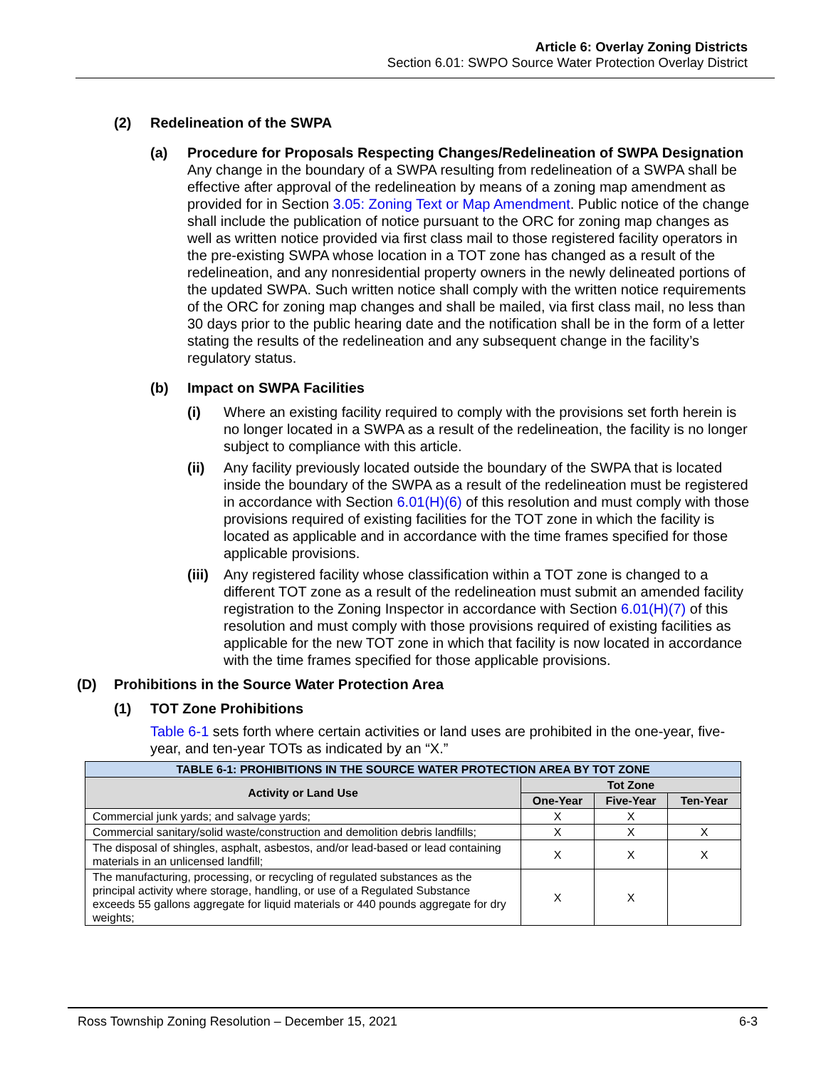Article 6: Overlay Zoning Districts
Section 6.01: SWPO Source Water Protection Overlay District
(2) Redelineation of the SWPA
(a) Procedure for Proposals Respecting Changes/Redelineation of SWPA Designation
Any change in the boundary of a SWPA resulting from redelineation of a SWPA shall be effective after approval of the redelineation by means of a zoning map amendment as provided for in Section 3.05: Zoning Text or Map Amendment. Public notice of the change shall include the publication of notice pursuant to the ORC for zoning map changes as well as written notice provided via first class mail to those registered facility operators in the pre-existing SWPA whose location in a TOT zone has changed as a result of the redelineation, and any nonresidential property owners in the newly delineated portions of the updated SWPA. Such written notice shall comply with the written notice requirements of the ORC for zoning map changes and shall be mailed, via first class mail, no less than 30 days prior to the public hearing date and the notification shall be in the form of a letter stating the results of the redelineation and any subsequent change in the facility’s regulatory status.
(b) Impact on SWPA Facilities
(i) Where an existing facility required to comply with the provisions set forth herein is no longer located in a SWPA as a result of the redelineation, the facility is no longer subject to compliance with this article.
(ii) Any facility previously located outside the boundary of the SWPA that is located inside the boundary of the SWPA as a result of the redelineation must be registered in accordance with Section 6.01(H)(6) of this resolution and must comply with those provisions required of existing facilities for the TOT zone in which the facility is located as applicable and in accordance with the time frames specified for those applicable provisions.
(iii)
Any registered facility whose classification within a TOT zone is changed to a different TOT zone as a result of the redelineation must submit an amended facility registration to the Zoning Inspector in accordance with Section 6.01(H)(7) of this resolution and must comply with those provisions required of existing facilities as applicable for the new TOT zone in which that facility is now located in accordance with the time frames specified for those applicable provisions.
(D) Prohibitions in the Source Water Protection Area
(1) TOT Zone Prohibitions
Table 6-1 sets forth where certain activities or land uses are prohibited in the one-year, five-year, and ten-year TOTs as indicated by an “X.”
| TABLE 6-1: PROHIBITIONS IN THE SOURCE WATER PROTECTION AREA BY TOT ZONE | | | |
| --- | --- | --- | --- |
| Activity or Land Use | Tot Zone | | |
| | One-Year | Five-Year | Ten-Year |
| Commercial junk yards; and salvage yards; | X | X | |
| Commercial sanitary/solid waste/construction and demolition debris landfills; | X | X | X |
| The disposal of shingles, asphalt, asbestos, and/or lead-based or lead containing materials in an unlicensed landfill; | X | X | X |
| The manufacturing, processing, or recycling of regulated substances as the principal activity where storage, handling, or use of a Regulated Substance exceeds 55 gallons aggregate for liquid materials or 440 pounds aggregate for dry weights; | X | X | |
Ross Township Zoning Resolution – December 15, 2021 6-3